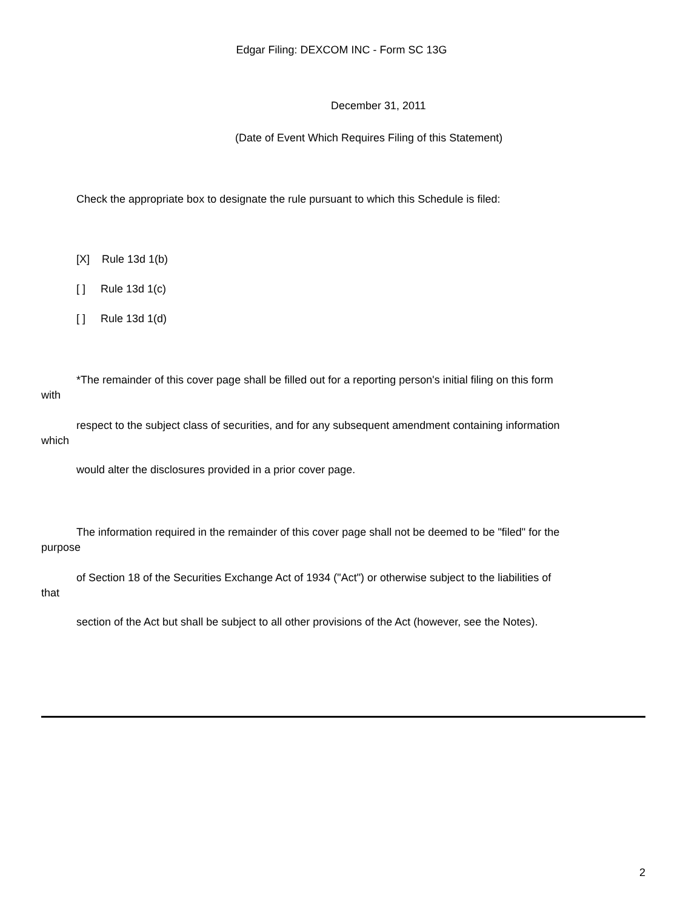Edgar Filing: DEXCOM INC - Form SC 13G
December 31, 2011
(Date of Event Which Requires Filing of this Statement)
Check the appropriate box to designate the rule pursuant to which this Schedule is filed:
[X] Rule 13d 1(b)
[ ] Rule 13d 1(c)
[ ] Rule 13d 1(d)
*The remainder of this cover page shall be filled out for a reporting person's initial filing on this form
with
respect to the subject class of securities, and for any subsequent amendment containing information
which
would alter the disclosures provided in a prior cover page.
The information required in the remainder of this cover page shall not be deemed to be "filed" for the
purpose
of Section 18 of the Securities Exchange Act of 1934 ("Act") or otherwise subject to the liabilities of
that
section of the Act but shall be subject to all other provisions of the Act (however, see the Notes).
2